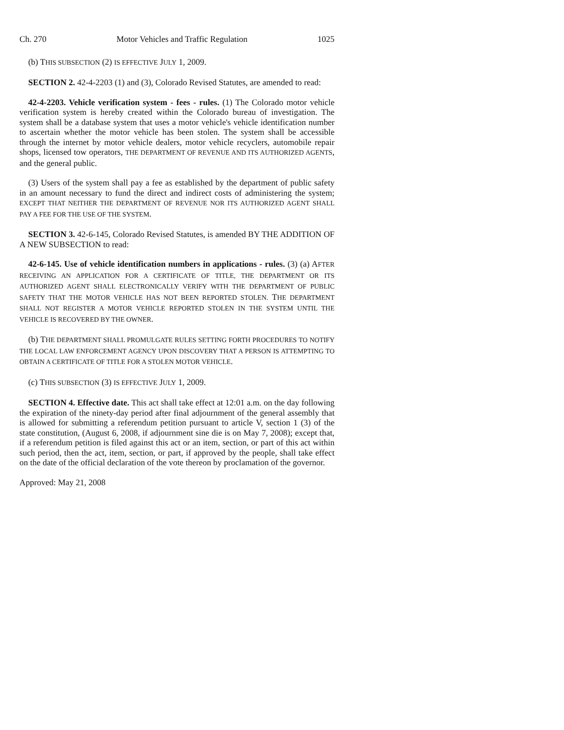Ch. 270 Motor Vehicles and Traffic Regulation 1025
(b) THIS SUBSECTION (2) IS EFFECTIVE JULY 1, 2009.
SECTION 2. 42-4-2203 (1) and (3), Colorado Revised Statutes, are amended to read:
42-4-2203. Vehicle verification system - fees - rules. (1) The Colorado motor vehicle verification system is hereby created within the Colorado bureau of investigation. The system shall be a database system that uses a motor vehicle's vehicle identification number to ascertain whether the motor vehicle has been stolen. The system shall be accessible through the internet by motor vehicle dealers, motor vehicle recyclers, automobile repair shops, licensed tow operators, THE DEPARTMENT OF REVENUE AND ITS AUTHORIZED AGENTS, and the general public.
(3) Users of the system shall pay a fee as established by the department of public safety in an amount necessary to fund the direct and indirect costs of administering the system; EXCEPT THAT NEITHER THE DEPARTMENT OF REVENUE NOR ITS AUTHORIZED AGENT SHALL PAY A FEE FOR THE USE OF THE SYSTEM.
SECTION 3. 42-6-145, Colorado Revised Statutes, is amended BY THE ADDITION OF A NEW SUBSECTION to read:
42-6-145. Use of vehicle identification numbers in applications - rules. (3) (a) AFTER RECEIVING AN APPLICATION FOR A CERTIFICATE OF TITLE, THE DEPARTMENT OR ITS AUTHORIZED AGENT SHALL ELECTRONICALLY VERIFY WITH THE DEPARTMENT OF PUBLIC SAFETY THAT THE MOTOR VEHICLE HAS NOT BEEN REPORTED STOLEN. THE DEPARTMENT SHALL NOT REGISTER A MOTOR VEHICLE REPORTED STOLEN IN THE SYSTEM UNTIL THE VEHICLE IS RECOVERED BY THE OWNER.
(b) THE DEPARTMENT SHALL PROMULGATE RULES SETTING FORTH PROCEDURES TO NOTIFY THE LOCAL LAW ENFORCEMENT AGENCY UPON DISCOVERY THAT A PERSON IS ATTEMPTING TO OBTAIN A CERTIFICATE OF TITLE FOR A STOLEN MOTOR VEHICLE.
(c) THIS SUBSECTION (3) IS EFFECTIVE JULY 1, 2009.
SECTION 4. Effective date. This act shall take effect at 12:01 a.m. on the day following the expiration of the ninety-day period after final adjournment of the general assembly that is allowed for submitting a referendum petition pursuant to article V, section 1 (3) of the state constitution, (August 6, 2008, if adjournment sine die is on May 7, 2008); except that, if a referendum petition is filed against this act or an item, section, or part of this act within such period, then the act, item, section, or part, if approved by the people, shall take effect on the date of the official declaration of the vote thereon by proclamation of the governor.
Approved: May 21, 2008